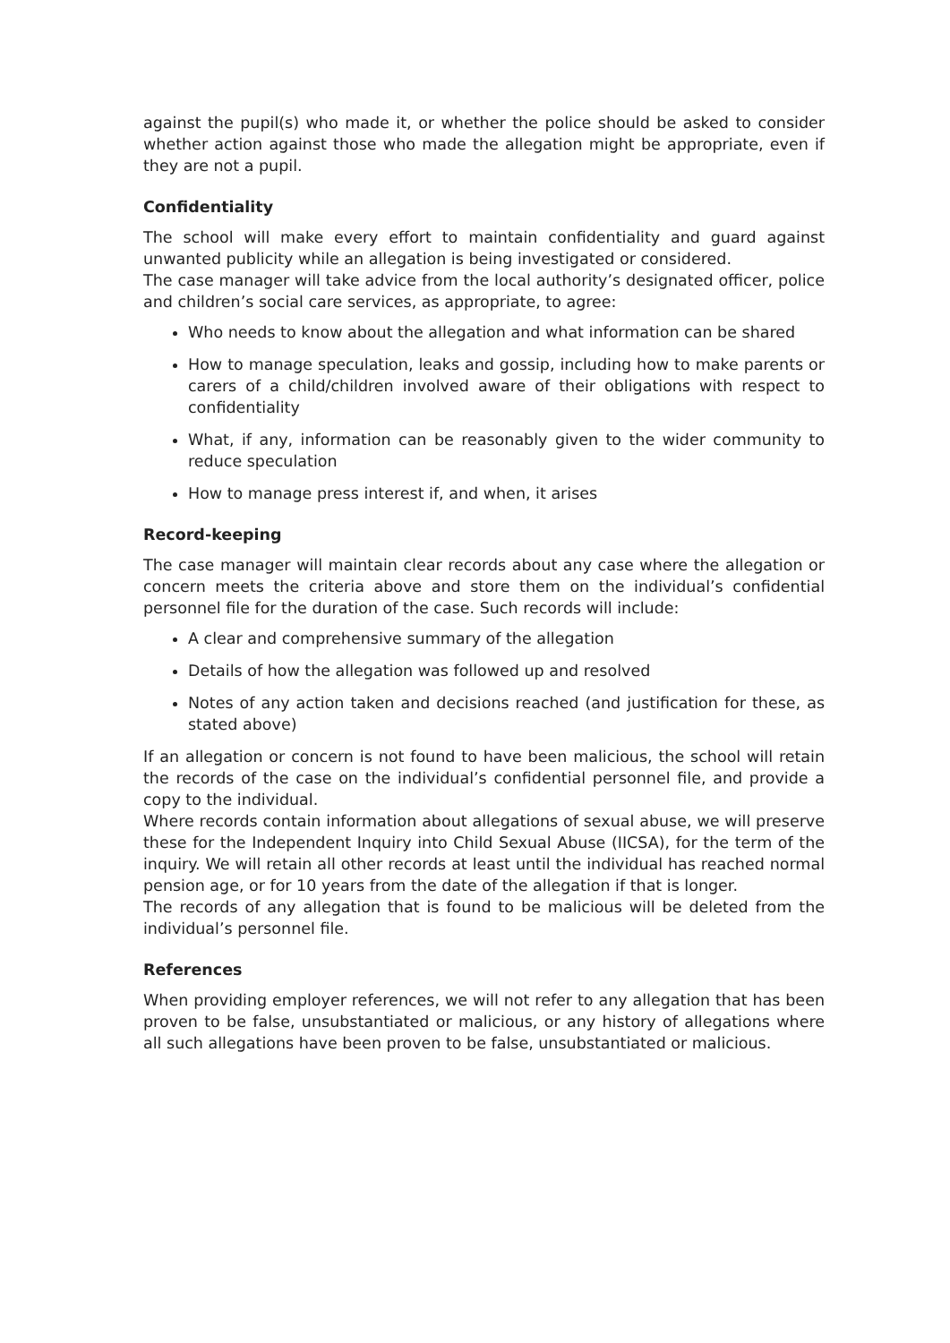against the pupil(s) who made it, or whether the police should be asked to consider whether action against those who made the allegation might be appropriate, even if they are not a pupil.
Confidentiality
The school will make every effort to maintain confidentiality and guard against unwanted publicity while an allegation is being investigated or considered.
The case manager will take advice from the local authority’s designated officer, police and children’s social care services, as appropriate, to agree:
Who needs to know about the allegation and what information can be shared
How to manage speculation, leaks and gossip, including how to make parents or carers of a child/children involved aware of their obligations with respect to confidentiality
What, if any, information can be reasonably given to the wider community to reduce speculation
How to manage press interest if, and when, it arises
Record-keeping
The case manager will maintain clear records about any case where the allegation or concern meets the criteria above and store them on the individual’s confidential personnel file for the duration of the case. Such records will include:
A clear and comprehensive summary of the allegation
Details of how the allegation was followed up and resolved
Notes of any action taken and decisions reached (and justification for these, as stated above)
If an allegation or concern is not found to have been malicious, the school will retain the records of the case on the individual’s confidential personnel file, and provide a copy to the individual.
Where records contain information about allegations of sexual abuse, we will preserve these for the Independent Inquiry into Child Sexual Abuse (IICSA), for the term of the inquiry. We will retain all other records at least until the individual has reached normal pension age, or for 10 years from the date of the allegation if that is longer.
The records of any allegation that is found to be malicious will be deleted from the individual’s personnel file.
References
When providing employer references, we will not refer to any allegation that has been proven to be false, unsubstantiated or malicious, or any history of allegations where all such allegations have been proven to be false, unsubstantiated or malicious.